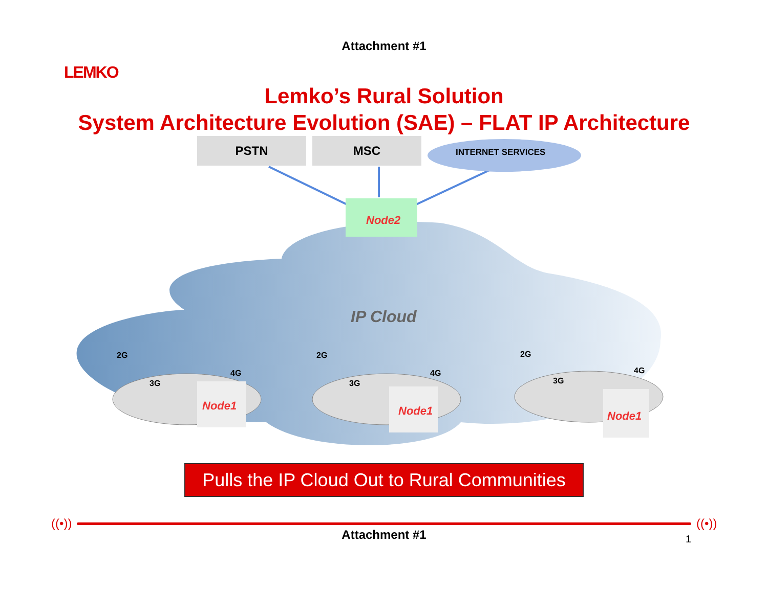LEMKO
Attachment #1
Lemko’s Rural Solution
System Architecture Evolution (SAE) – FLAT IP Architecture
PSTN MSC
INTERNET SERVICES
Node2
IP Cloud
2G
3G
4G
2G
3G
4G
2G
3G
4G
Node1 Node1 Node1
Pulls the IP Cloud Out to Rural Communities
((•)) ((•))
Attachment #1
1